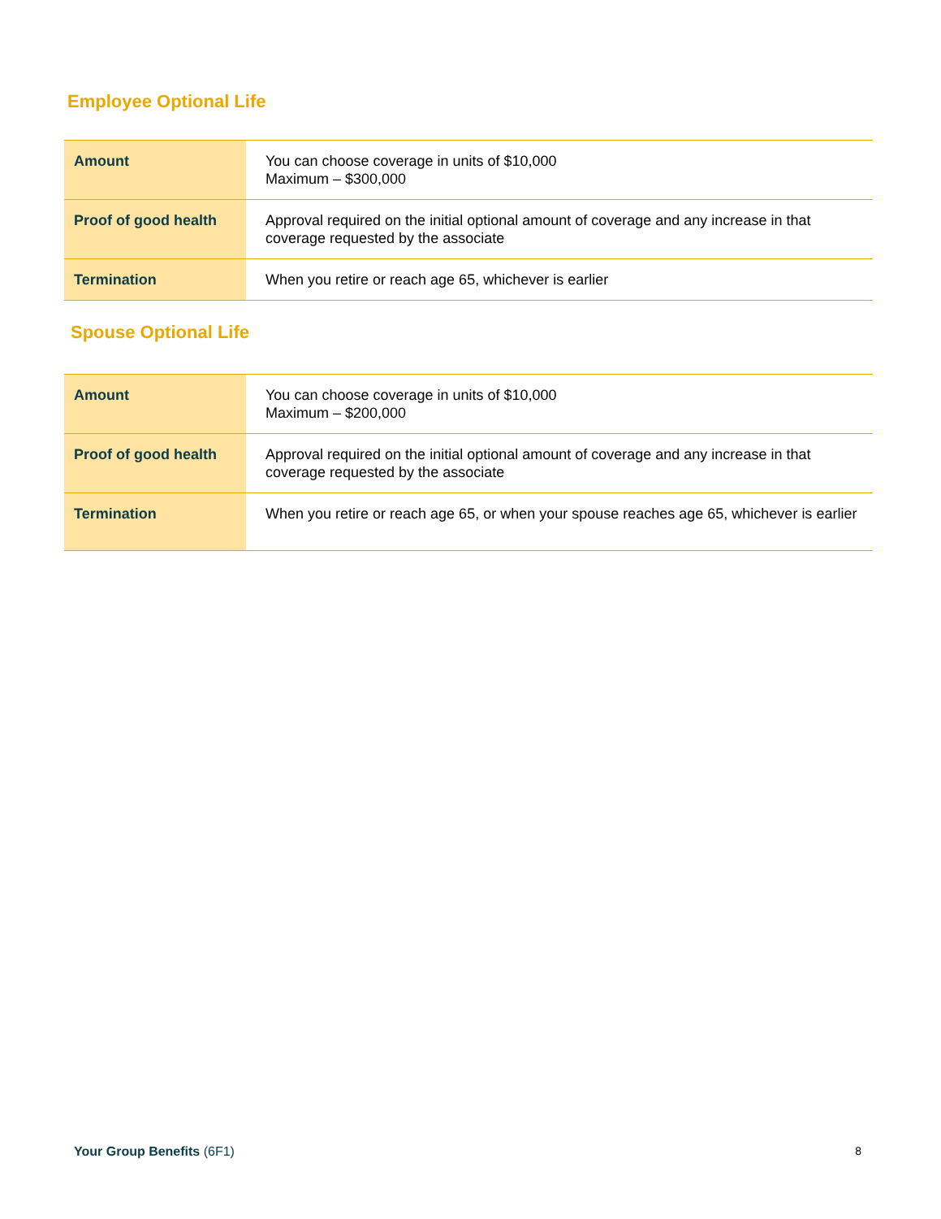Employee Optional Life
| Amount | You can choose coverage in units of $10,000 Maximum – $300,000 |
| Proof of good health | Approval required on the initial optional amount of coverage and any increase in that coverage requested by the associate |
| Termination | When you retire or reach age 65, whichever is earlier |
Spouse Optional Life
| Amount | You can choose coverage in units of $10,000 Maximum – $200,000 |
| Proof of good health | Approval required on the initial optional amount of coverage and any increase in that coverage requested by the associate |
| Termination | When you retire or reach age 65, or when your spouse reaches age 65, whichever is earlier |
Your Group Benefits (6F1) 8